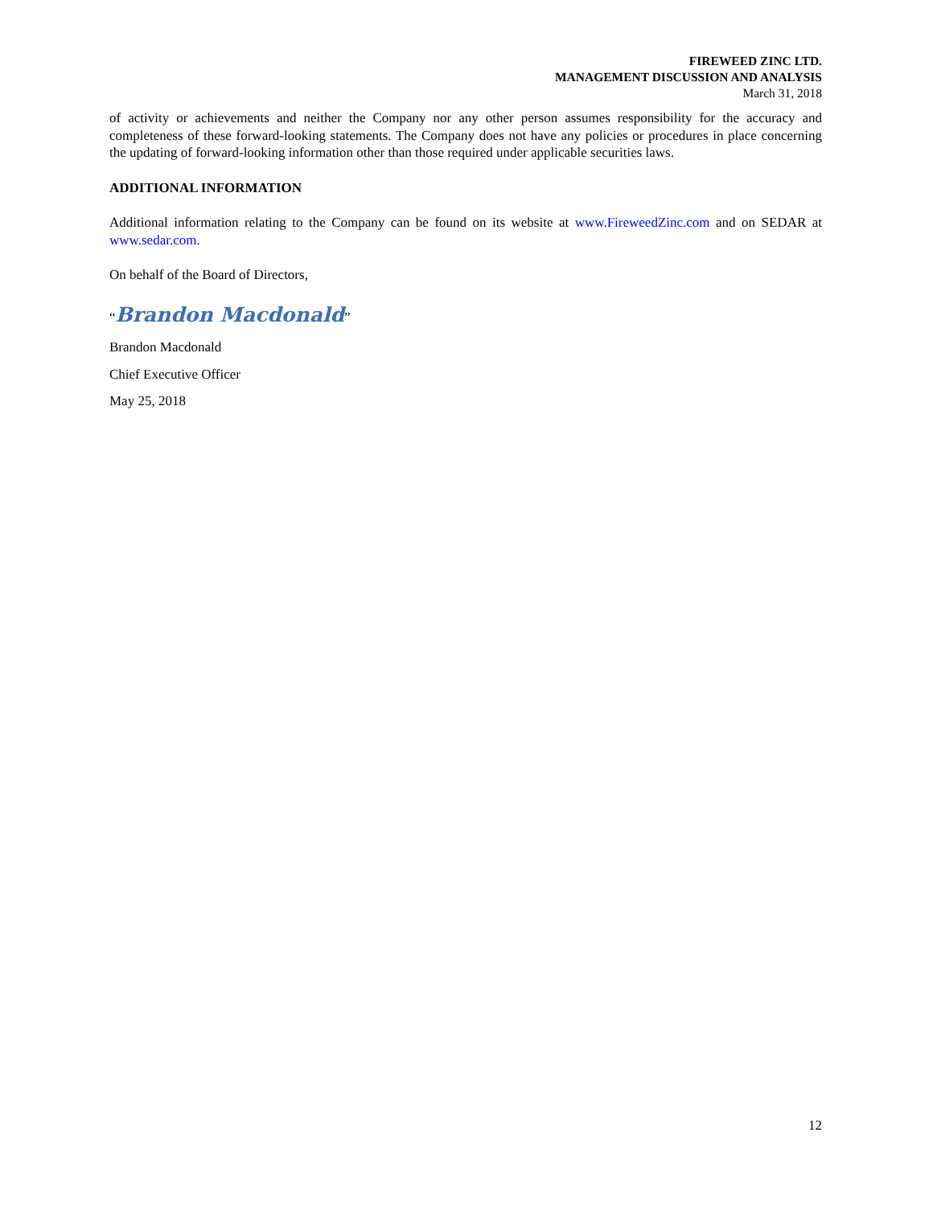FIREWEED ZINC LTD.
MANAGEMENT DISCUSSION AND ANALYSIS
March 31, 2018
of activity or achievements and neither the Company nor any other person assumes responsibility for the accuracy and completeness of these forward-looking statements. The Company does not have any policies or procedures in place concerning the updating of forward-looking information other than those required under applicable securities laws.
ADDITIONAL INFORMATION
Additional information relating to the Company can be found on its website at www.FireweedZinc.com and on SEDAR at www.sedar.com.
On behalf of the Board of Directors,
“Brandon Macdonald”
Brandon Macdonald
Chief Executive Officer
May 25, 2018
12